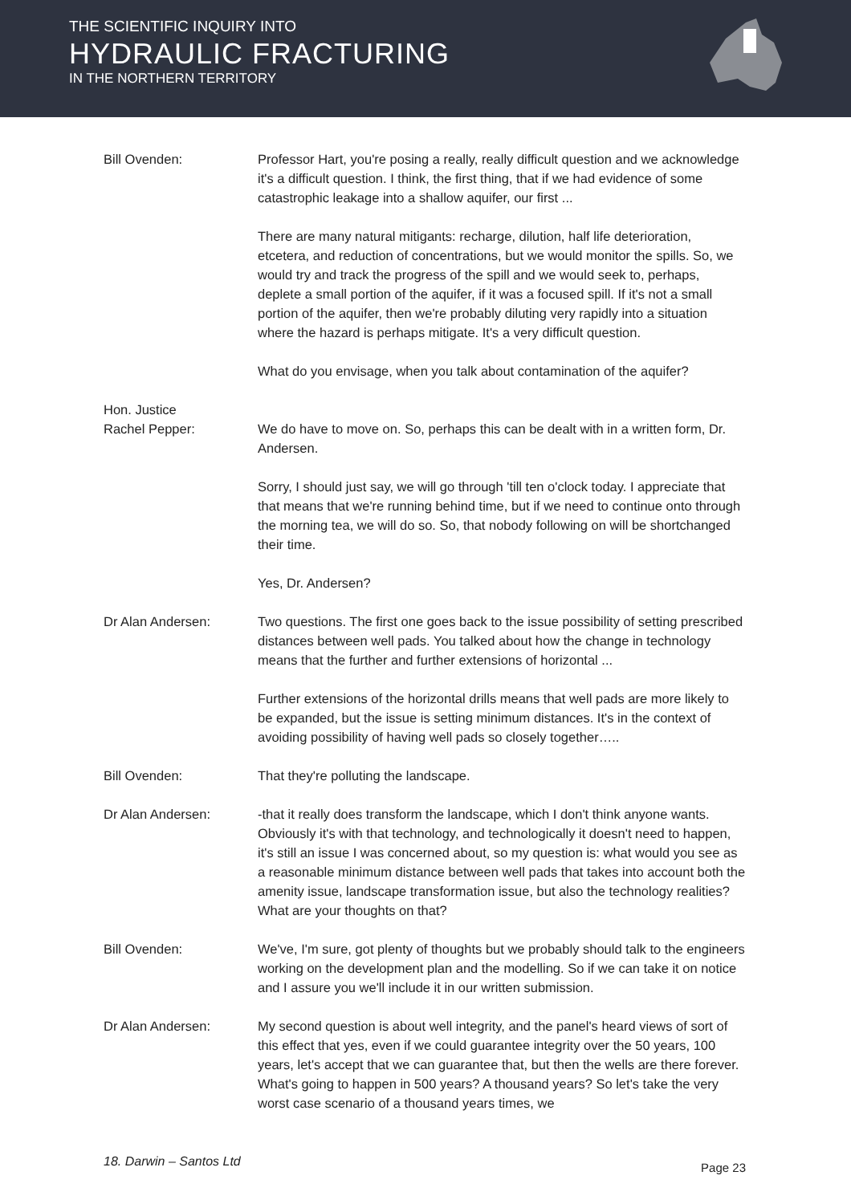THE SCIENTIFIC INQUIRY INTO
HYDRAULIC FRACTURING
IN THE NORTHERN TERRITORY
Bill Ovenden: Professor Hart, you're posing a really, really difficult question and we acknowledge it's a difficult question. I think, the first thing, that if we had evidence of some catastrophic leakage into a shallow aquifer, our first ...
There are many natural mitigants: recharge, dilution, half life deterioration, etcetera, and reduction of concentrations, but we would monitor the spills. So, we would try and track the progress of the spill and we would seek to, perhaps, deplete a small portion of the aquifer, if it was a focused spill. If it's not a small portion of the aquifer, then we're probably diluting very rapidly into a situation where the hazard is perhaps mitigate. It's a very difficult question.
What do you envisage, when you talk about contamination of the aquifer?
Hon. Justice
Rachel Pepper:
We do have to move on. So, perhaps this can be dealt with in a written form, Dr. Andersen.
Sorry, I should just say, we will go through 'till ten o'clock today. I appreciate that that means that we're running behind time, but if we need to continue onto through the morning tea, we will do so. So, that nobody following on will be shortchanged their time.
Yes, Dr. Andersen?
Dr Alan Andersen: Two questions. The first one goes back to the issue possibility of setting prescribed distances between well pads. You talked about how the change in technology means that the further and further extensions of horizontal ...
Further extensions of the horizontal drills means that well pads are more likely to be expanded, but the issue is setting minimum distances. It's in the context of avoiding possibility of having well pads so closely together…..
Bill Ovenden: That they're polluting the landscape.
Dr Alan Andersen: -that it really does transform the landscape, which I don't think anyone wants. Obviously it's with that technology, and technologically it doesn't need to happen, it's still an issue I was concerned about, so my question is: what would you see as a reasonable minimum distance between well pads that takes into account both the amenity issue, landscape transformation issue, but also the technology realities? What are your thoughts on that?
Bill Ovenden: We've, I'm sure, got plenty of thoughts but we probably should talk to the engineers working on the development plan and the modelling. So if we can take it on notice and I assure you we'll include it in our written submission.
Dr Alan Andersen: My second question is about well integrity, and the panel's heard views of sort of this effect that yes, even if we could guarantee integrity over the 50 years, 100 years, let's accept that we can guarantee that, but then the wells are there forever. What's going to happen in 500 years? A thousand years? So let's take the very worst case scenario of a thousand years times, we
18. Darwin – Santos Ltd Page 23